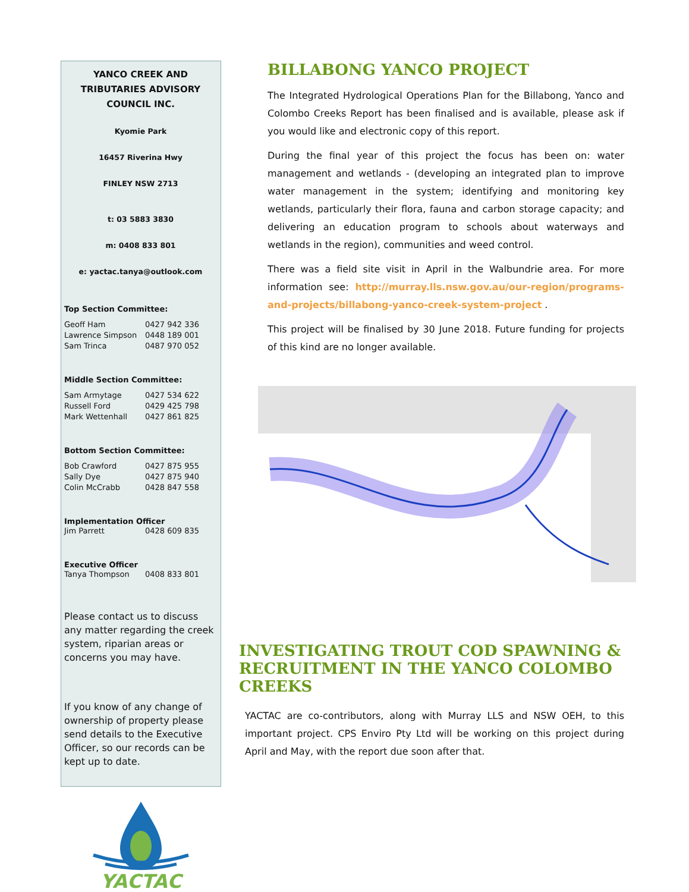YANCO CREEK AND TRIBUTARIES ADVISORY COUNCIL INC.
Kyomie Park
16457 Riverina Hwy
FINLEY NSW 2713
t: 03 5883 3830
m: 0408 833 801
e: yactac.tanya@outlook.com
Top Section Committee:
Geoff Ham 0427 942 336
Lawrence Simpson 0448 189 001
Sam Trinca 0487 970 052
Middle Section Committee:
Sam Armytage 0427 534 622
Russell Ford 0429 425 798
Mark Wettenhall 0427 861 825
Bottom Section Committee:
Bob Crawford 0427 875 955
Sally Dye 0427 875 940
Colin McCrabb 0428 847 558
Implementation Officer
Jim Parrett 0428 609 835
Executive Officer
Tanya Thompson 0408 833 801
Please contact us to discuss any matter regarding the creek system, riparian areas or concerns you may have.
If you know of any change of ownership of property please send details to the Executive Officer, so our records can be kept up to date.
YACTAC
BILLABONG YANCO PROJECT
The Integrated Hydrological Operations Plan for the Billabong, Yanco and Colombo Creeks Report has been finalised and is available, please ask if you would like and electronic copy of this report.
During the final year of this project the focus has been on: water management and wetlands - (developing an integrated plan to improve water management in the system; identifying and monitoring key wetlands, particularly their flora, fauna and carbon storage capacity; and delivering an education program to schools about waterways and wetlands in the region), communities and weed control.
There was a field site visit in April in the Walbundrie area. For more information see: http://murray.lls.nsw.gov.au/our-region/programs-and-projects/billabong-yanco-creek-system-project .
This project will be finalised by 30 June 2018. Future funding for projects of this kind are no longer available.
INVESTIGATING TROUT COD SPAWNING & RECRUITMENT IN THE YANCO COLOMBO CREEKS
YACTAC are co-contributors, along with Murray LLS and NSW OEH, to this important project. CPS Enviro Pty Ltd will be working on this project during April and May, with the report due soon after that.